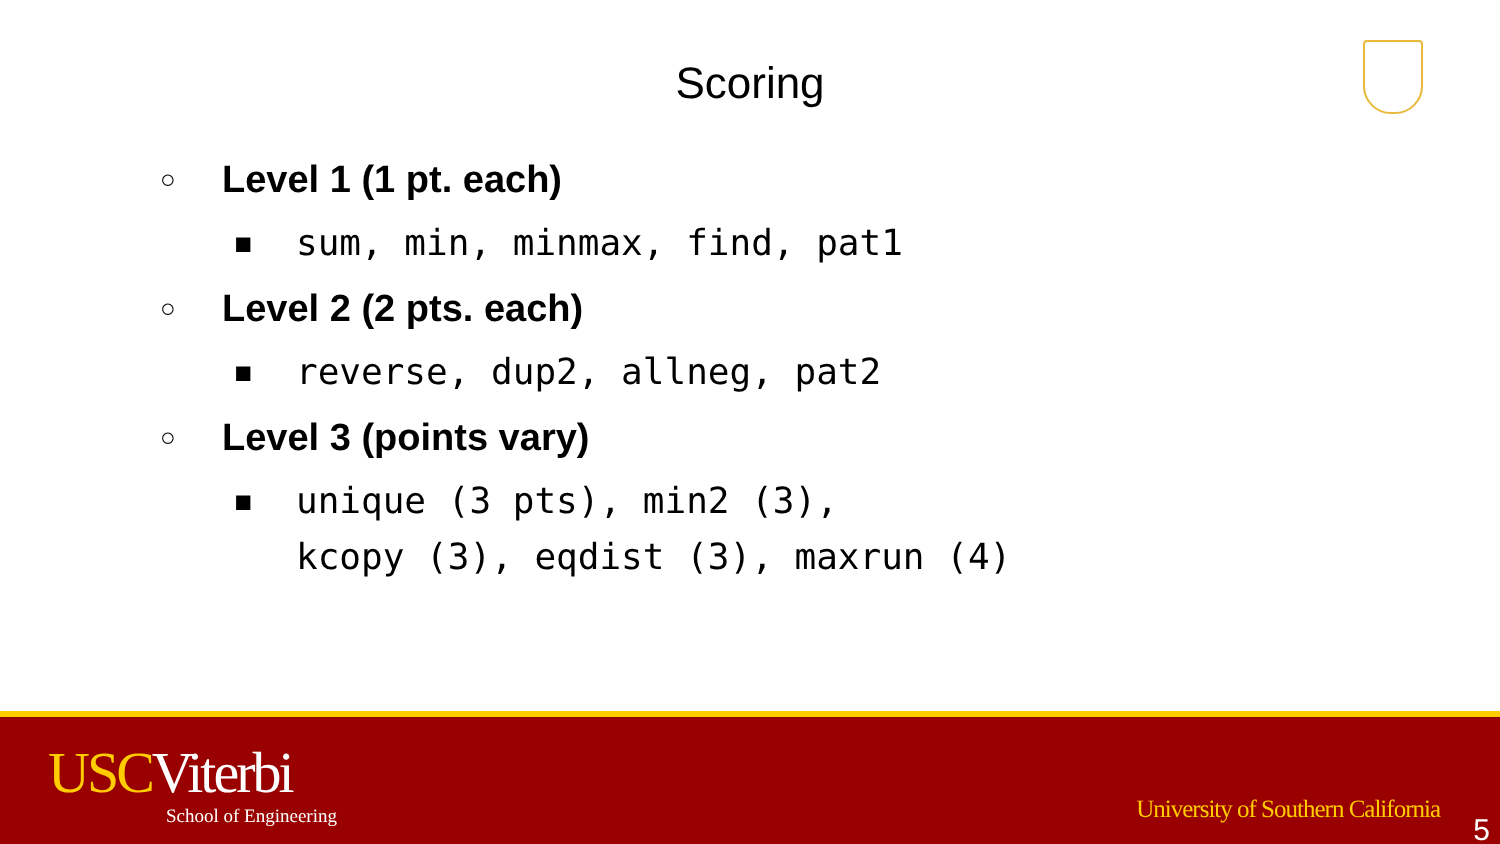Scoring
○ Level 1 (1 pt. each)
■ sum, min, minmax, find, pat1
○ Level 2 (2 pts. each)
■ reverse, dup2, allneg, pat2
○ Level 3 (points vary)
■ unique (3 pts), min2 (3),
kcopy (3), eqdist (3), maxrun (4)
USCViterbi
School of Engineering
University of Southern California
5